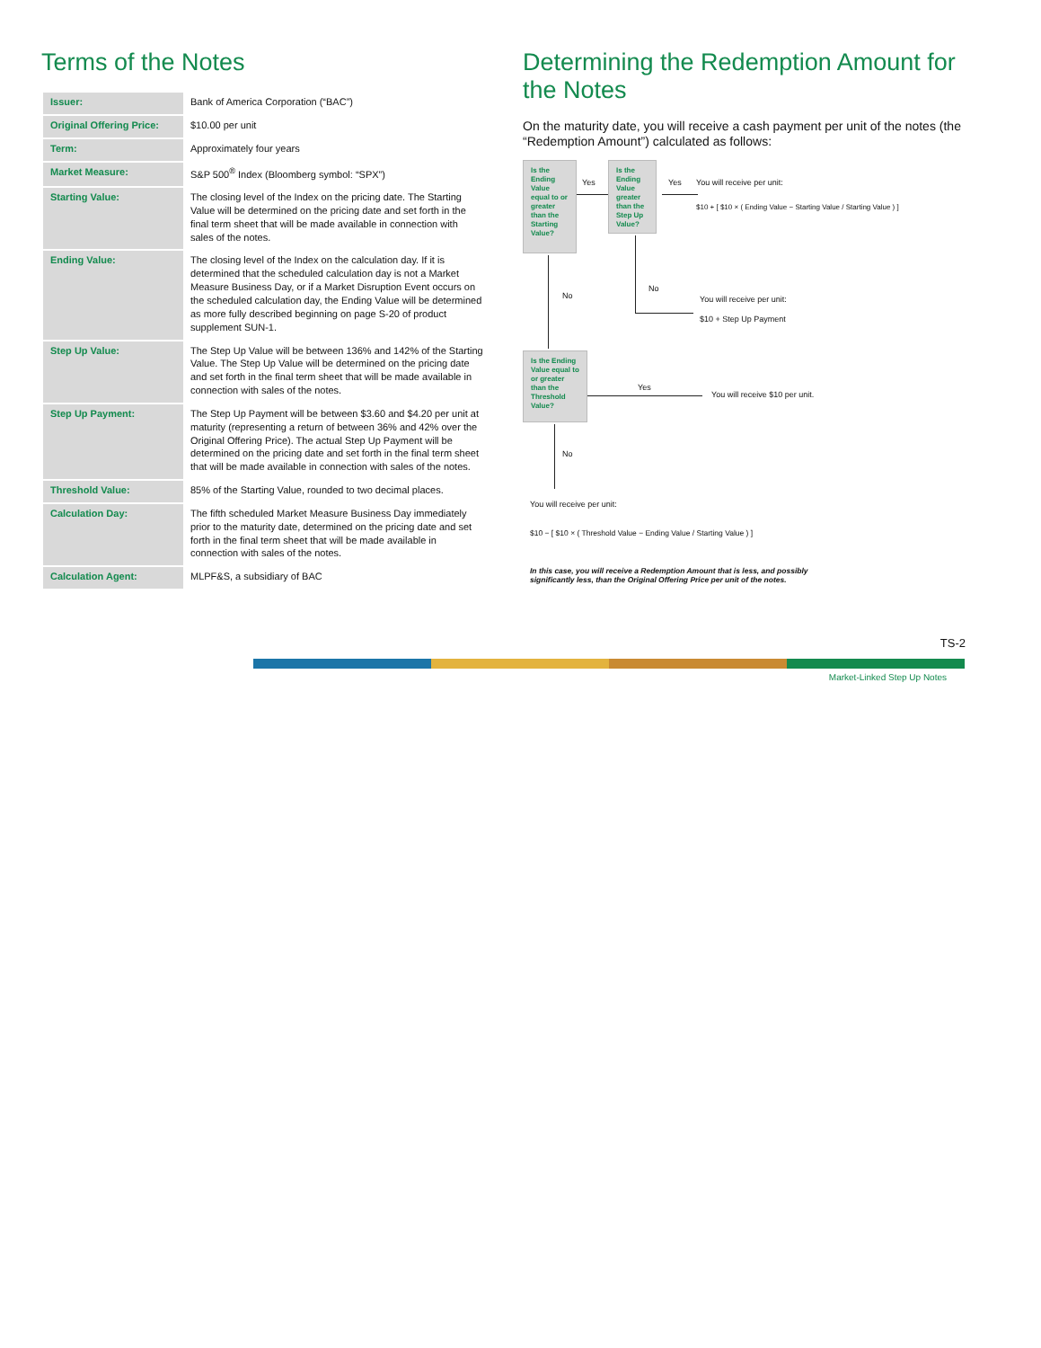Terms of the Notes
| Issuer: | Bank of America Corporation (“BAC”) |
| Original Offering Price: | $10.00 per unit |
| Term: | Approximately four years |
| Market Measure: | S&P 500<sup>®</sup> Index (Bloomberg symbol: “SPX”) |
| Starting Value: | The closing level of the Index on the pricing date. The Starting Value will be determined on the pricing date and set forth in the final term sheet that will be made available in connection with sales of the notes. |
| Ending Value: | The closing level of the Index on the calculation day. If it is determined that the scheduled calculation day is not a Market Measure Business Day, or if a Market Disruption Event occurs on the scheduled calculation day, the Ending Value will be determined as more fully described beginning on page S-20 of product supplement SUN-1. |
| Step Up Value: | The Step Up Value will be between 136% and 142% of the Starting Value. The Step Up Value will be determined on the pricing date and set forth in the final term sheet that will be made available in connection with sales of the notes. |
| Step Up Payment: | The Step Up Payment will be between $3.60 and $4.20 per unit at maturity (representing a return of between 36% and 42% over the Original Offering Price). The actual Step Up Payment will be determined on the pricing date and set forth in the final term sheet that will be made available in connection with sales of the notes. |
| Threshold Value: | 85% of the Starting Value, rounded to two decimal places. |
| Calculation Day: | The fifth scheduled Market Measure Business Day immediately prior to the maturity date, determined on the pricing date and set forth in the final term sheet that will be made available in connection with sales of the notes. |
| Calculation Agent: | MLPF&S, a subsidiary of BAC |
Determining the Redemption Amount for the Notes
On the maturity date, you will receive a cash payment per unit of the notes (the “Redemption Amount”) calculated as follows:
Is the Ending Value equal to or greater than the Starting Value?
Yes
Is the Ending Value greater than the Step Up Value?
Yes You will receive per unit:
$10 + [ $10 × ( Ending Value − Starting Value / Starting Value ) ]
No
You will receive per unit:
$10 + Step Up Payment
No
Is the Ending Value equal to or greater than the Threshold Value?
Yes
You will receive $10 per unit.
No
You will receive per unit:
$10 − [ $10 × ( Threshold Value − Ending Value / Starting Value ) ]
In this case, you will receive a Redemption Amount that is less, and possibly significantly less, than the Original Offering Price per unit of the notes.
TS-2
Market-Linked Step Up Notes